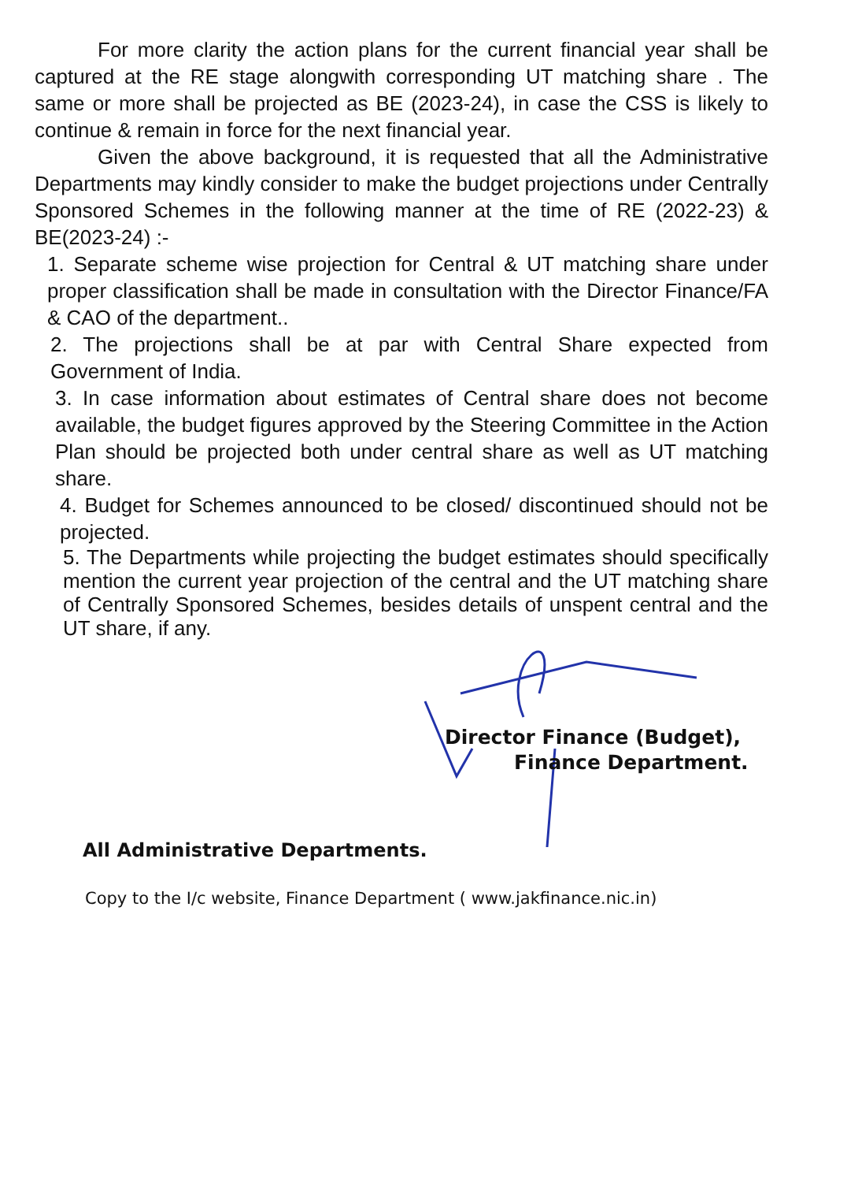For more clarity the action plans for the current financial year shall be captured at the RE stage alongwith corresponding UT matching share . The same or more shall be projected as BE (2023-24), in case the CSS is likely to continue & remain in force for the next financial year.
Given the above background, it is requested that all the Administrative Departments may kindly consider to make the budget projections under Centrally Sponsored Schemes in the following manner at the time of RE (2022-23) & BE(2023-24) :-
1. Separate scheme wise projection for Central & UT matching share under proper classification shall be made in consultation with the Director Finance/FA & CAO of the department..
2. The projections shall be at par with Central Share expected from Government of India.
3. In case information about estimates of Central share does not become available, the budget figures approved by the Steering Committee in the Action Plan should be projected both under central share as well as UT matching share.
4. Budget for Schemes announced to be closed/ discontinued should not be projected.
5. The Departments while projecting the budget estimates should specifically mention the current year projection of the central and the UT matching share of Centrally Sponsored Schemes, besides details of unspent central and the UT share, if any.
Director Finance (Budget),
Finance Department.
All Administrative Departments.
Copy to the I/c website, Finance Department ( www.jakfinance.nic.in)